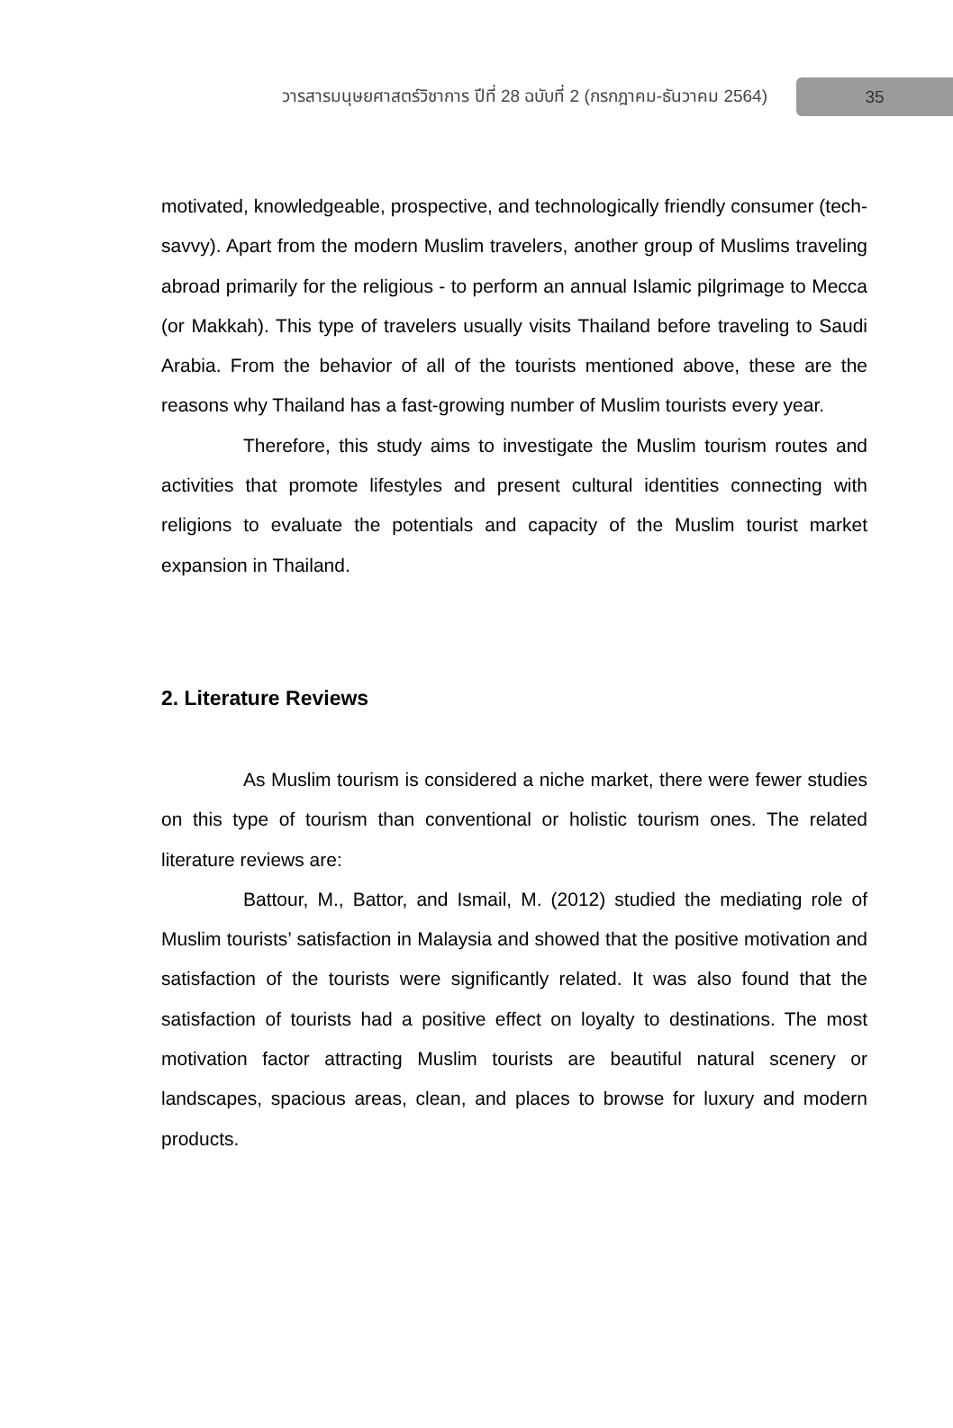วารสารมนุษยศาสตร์วิชาการ ปีที่ 28 ฉบับที่ 2 (กรกฎาคม-ธันวาคม 2564) 35
motivated, knowledgeable, prospective, and technologically friendly consumer (tech-savvy). Apart from the modern Muslim travelers, another group of Muslims traveling abroad primarily for the religious - to perform an annual Islamic pilgrimage to Mecca (or Makkah). This type of travelers usually visits Thailand before traveling to Saudi Arabia. From the behavior of all of the tourists mentioned above, these are the reasons why Thailand has a fast-growing number of Muslim tourists every year.
Therefore, this study aims to investigate the Muslim tourism routes and activities that promote lifestyles and present cultural identities connecting with religions to evaluate the potentials and capacity of the Muslim tourist market expansion in Thailand.
2. Literature Reviews
As Muslim tourism is considered a niche market, there were fewer studies on this type of tourism than conventional or holistic tourism ones. The related literature reviews are:
Battour, M., Battor, and Ismail, M. (2012) studied the mediating role of Muslim tourists’ satisfaction in Malaysia and showed that the positive motivation and satisfaction of the tourists were significantly related. It was also found that the satisfaction of tourists had a positive effect on loyalty to destinations. The most motivation factor attracting Muslim tourists are beautiful natural scenery or landscapes, spacious areas, clean, and places to browse for luxury and modern products.